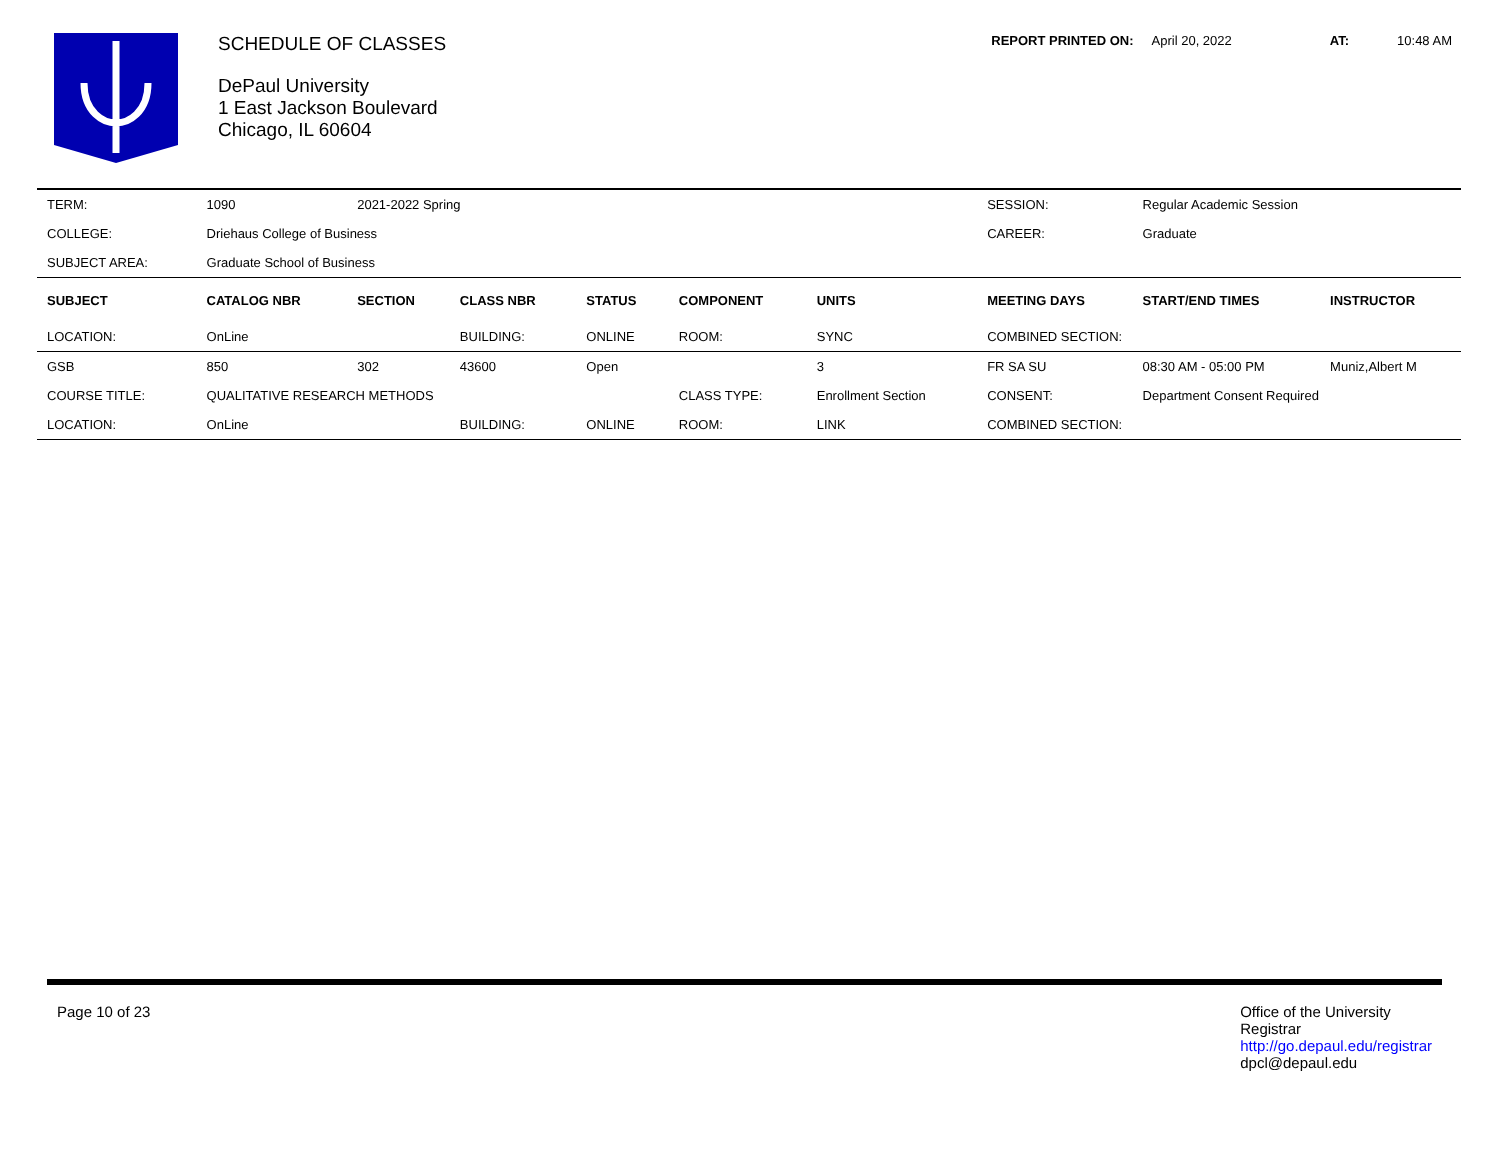SCHEDULE OF CLASSES
DePaul University
1 East Jackson Boulevard
Chicago, IL 60604
REPORT PRINTED ON: April 20, 2022 AT: 10:48 AM
| TERM: | 1090 | 2021-2022 Spring | | | | | SESSION: | Regular Academic Session | |
| COLLEGE: | Driehaus College of Business | | | | | | CAREER: | Graduate | |
| SUBJECT AREA: | Graduate School of Business | | | | | | | | |
| SUBJECT | CATALOG NBR | SECTION | CLASS NBR | STATUS | COMPONENT | UNITS | MEETING DAYS | START/END TIMES | INSTRUCTOR |
| LOCATION: | OnLine | | BUILDING: | ONLINE | ROOM: | SYNC | COMBINED SECTION: | | |
| GSB | 850 | 302 | 43600 | Open | | 3 | FR SA SU | 08:30 AM - 05:00 PM | Muniz,Albert M |
| COURSE TITLE: | QUALITATIVE RESEARCH METHODS | | | | CLASS TYPE: | Enrollment Section | CONSENT: | Department Consent Required | |
| LOCATION: | OnLine | | BUILDING: | ONLINE | ROOM: | LINK | COMBINED SECTION: | | |
Page 10 of 23 Office of the University
Registrar
http://go.depaul.edu/registrar
dpcl@depaul.edu